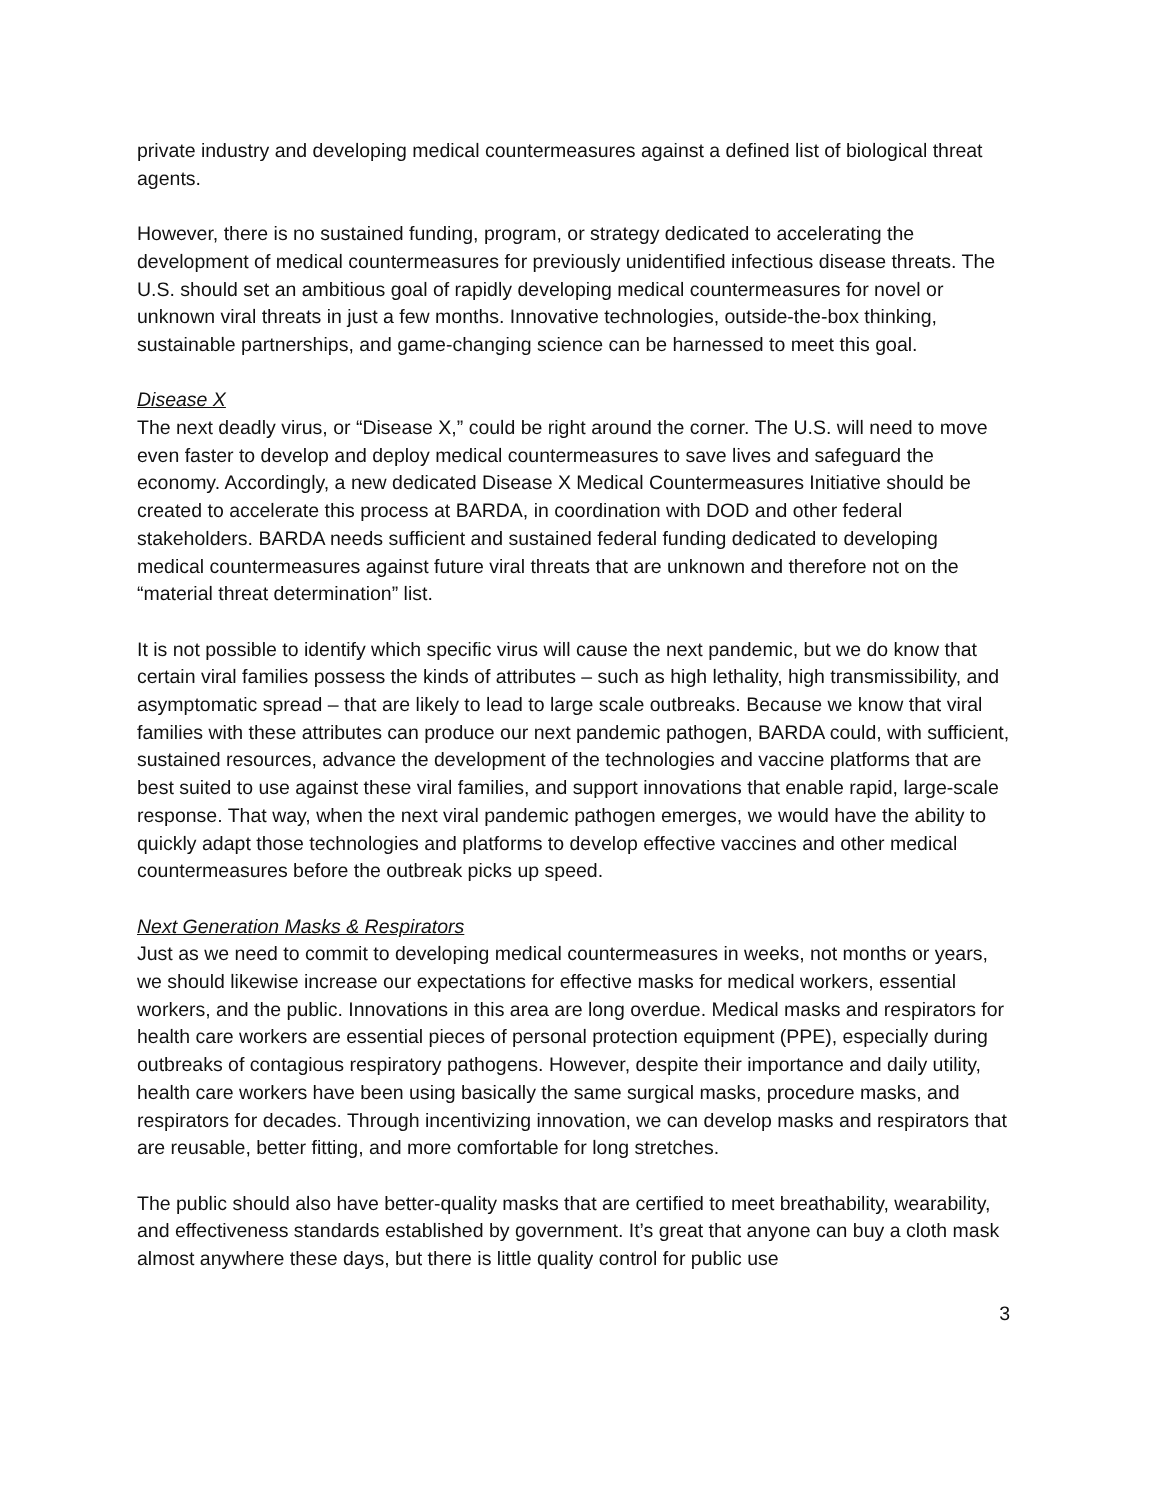private industry and developing medical countermeasures against a defined list of biological threat agents.
However, there is no sustained funding, program, or strategy dedicated to accelerating the development of medical countermeasures for previously unidentified infectious disease threats. The U.S. should set an ambitious goal of rapidly developing medical countermeasures for novel or unknown viral threats in just a few months. Innovative technologies, outside-the-box thinking, sustainable partnerships, and game-changing science can be harnessed to meet this goal.
Disease X
The next deadly virus, or “Disease X,” could be right around the corner. The U.S. will need to move even faster to develop and deploy medical countermeasures to save lives and safeguard the economy. Accordingly, a new dedicated Disease X Medical Countermeasures Initiative should be created to accelerate this process at BARDA, in coordination with DOD and other federal stakeholders. BARDA needs sufficient and sustained federal funding dedicated to developing medical countermeasures against future viral threats that are unknown and therefore not on the “material threat determination” list.
It is not possible to identify which specific virus will cause the next pandemic, but we do know that certain viral families possess the kinds of attributes – such as high lethality, high transmissibility, and asymptomatic spread – that are likely to lead to large scale outbreaks. Because we know that viral families with these attributes can produce our next pandemic pathogen, BARDA could, with sufficient, sustained resources, advance the development of the technologies and vaccine platforms that are best suited to use against these viral families, and support innovations that enable rapid, large-scale response. That way, when the next viral pandemic pathogen emerges, we would have the ability to quickly adapt those technologies and platforms to develop effective vaccines and other medical countermeasures before the outbreak picks up speed.
Next Generation Masks & Respirators
Just as we need to commit to developing medical countermeasures in weeks, not months or years, we should likewise increase our expectations for effective masks for medical workers, essential workers, and the public. Innovations in this area are long overdue. Medical masks and respirators for health care workers are essential pieces of personal protection equipment (PPE), especially during outbreaks of contagious respiratory pathogens. However, despite their importance and daily utility, health care workers have been using basically the same surgical masks, procedure masks, and respirators for decades. Through incentivizing innovation, we can develop masks and respirators that are reusable, better fitting, and more comfortable for long stretches.
The public should also have better-quality masks that are certified to meet breathability, wearability, and effectiveness standards established by government. It’s great that anyone can buy a cloth mask almost anywhere these days, but there is little quality control for public use
3